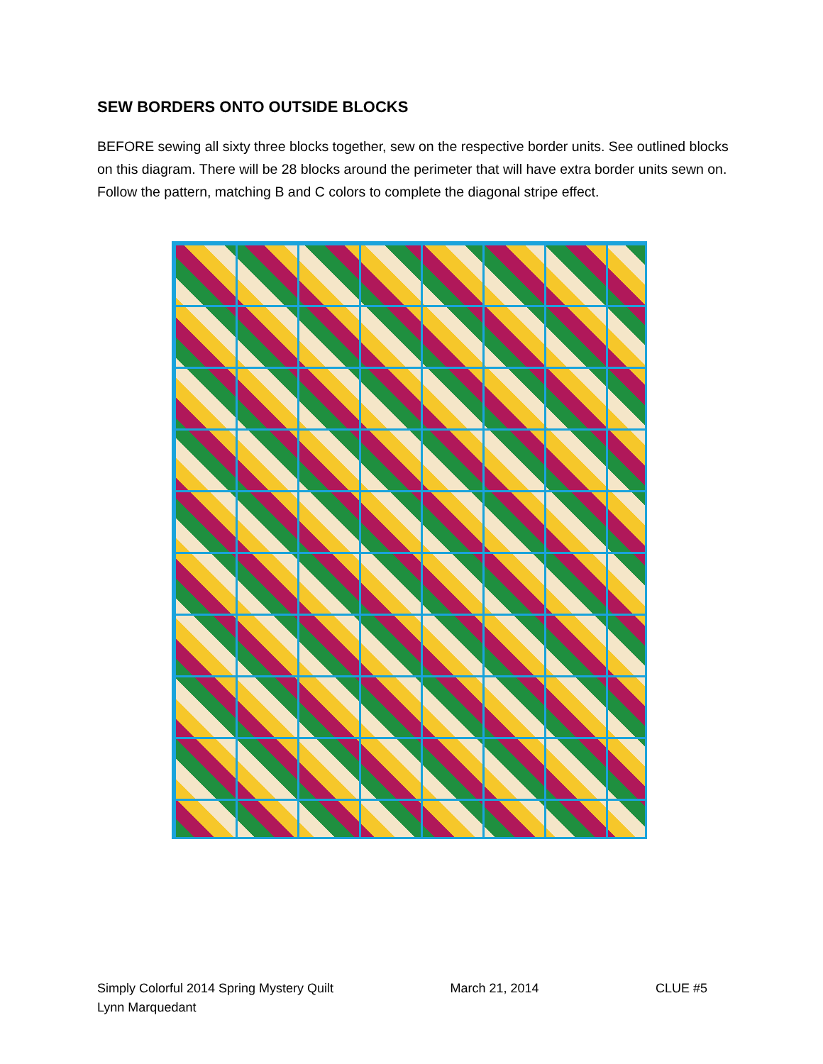SEW BORDERS ONTO OUTSIDE BLOCKS
BEFORE sewing all sixty three blocks together, sew on the respective border units. See outlined blocks on this diagram. There will be 28 blocks around the perimeter that will have extra border units sewn on. Follow the pattern, matching B and C colors to complete the diagonal stripe effect.
Simply Colorful 2014 Spring Mystery Quilt March 21, 2014 CLUE #5
Lynn Marquedant